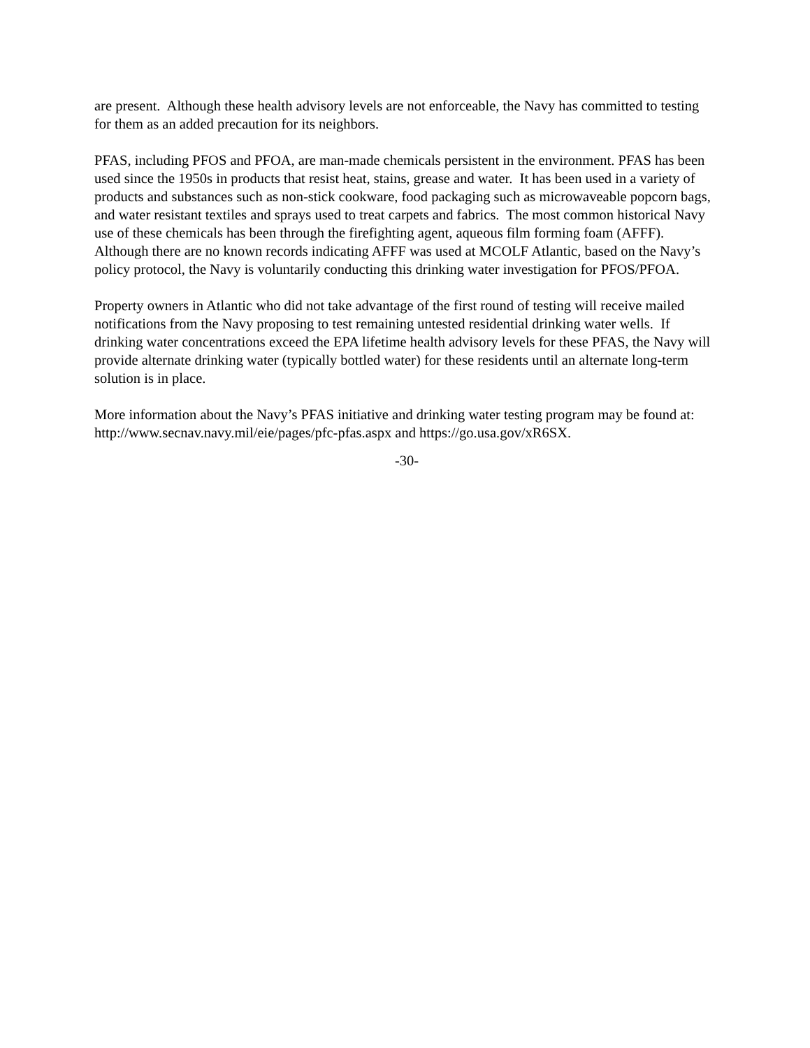are present. Although these health advisory levels are not enforceable, the Navy has committed to testing for them as an added precaution for its neighbors.
PFAS, including PFOS and PFOA, are man-made chemicals persistent in the environment. PFAS has been used since the 1950s in products that resist heat, stains, grease and water. It has been used in a variety of products and substances such as non-stick cookware, food packaging such as microwaveable popcorn bags, and water resistant textiles and sprays used to treat carpets and fabrics. The most common historical Navy use of these chemicals has been through the firefighting agent, aqueous film forming foam (AFFF). Although there are no known records indicating AFFF was used at MCOLF Atlantic, based on the Navy’s policy protocol, the Navy is voluntarily conducting this drinking water investigation for PFOS/PFOA.
Property owners in Atlantic who did not take advantage of the first round of testing will receive mailed notifications from the Navy proposing to test remaining untested residential drinking water wells. If drinking water concentrations exceed the EPA lifetime health advisory levels for these PFAS, the Navy will provide alternate drinking water (typically bottled water) for these residents until an alternate long-term solution is in place.
More information about the Navy’s PFAS initiative and drinking water testing program may be found at: http://www.secnav.navy.mil/eie/pages/pfc-pfas.aspx and https://go.usa.gov/xR6SX.
-30-